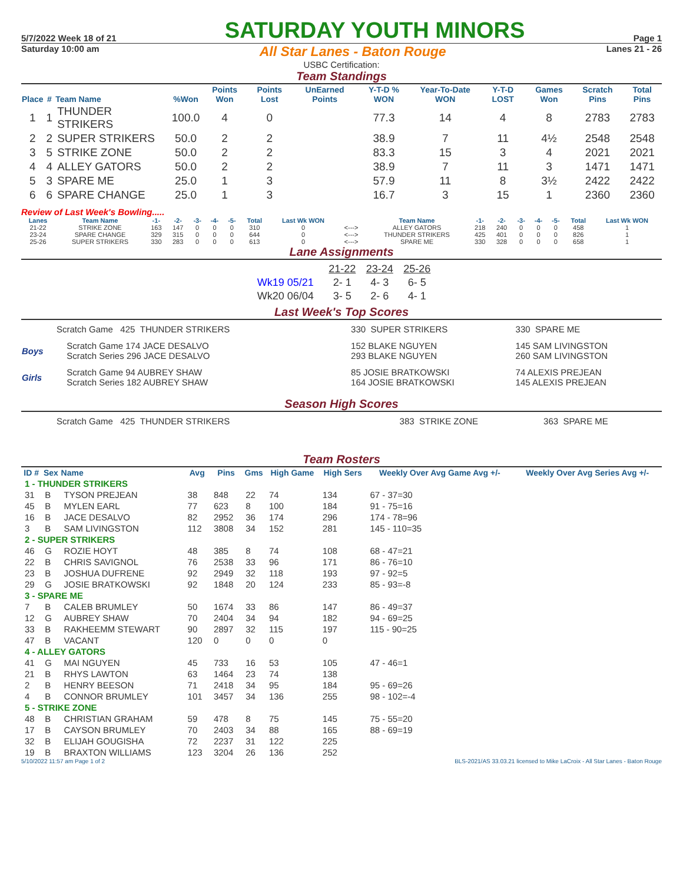5/7/2022 Week 18 of 21 SATURDAY YOUTH MINORS Page 1
Saturday 10:00 am All Star Lanes - Baton Rouge Lanes 21 - 26
USBC Certification:
Team Standings
| Place | # | Team Name | %Won | Points Won | Points Lost | UnEarned Points | Y-T-D % WON | Year-To-Date WON | Y-T-D LOST | Games Won | Scratch Pins | Total Pins |
| --- | --- | --- | --- | --- | --- | --- | --- | --- | --- | --- | --- | --- |
| 1 | 1 | THUNDER STRIKERS | 100.0 | 4 | 0 | | 77.3 | 14 | 4 | 8 | 2783 | 2783 |
| 2 | 2 | SUPER STRIKERS | 50.0 | 2 | 2 | | 38.9 | 7 | 11 | 4½ | 2548 | 2548 |
| 3 | 5 | STRIKE ZONE | 50.0 | 2 | 2 | | 83.3 | 15 | 3 | 4 | 2021 | 2021 |
| 4 | 4 | ALLEY GATORS | 50.0 | 2 | 2 | | 38.9 | 7 | 11 | 3 | 1471 | 1471 |
| 5 | 3 | SPARE ME | 25.0 | 1 | 3 | | 57.9 | 11 | 8 | 3½ | 2422 | 2422 |
| 6 | 6 | SPARE CHANGE | 25.0 | 1 | 3 | | 16.7 | 3 | 15 | 1 | 2360 | 2360 |
Review of Last Week's Bowling.....
| Lanes | Team Name | -1- | -2- | -3- | -4- | -5- | Total | Last Wk WON | | Team Name | -1- | -2- | -3- | -4- | -5- | Total | Last Wk WON |
| --- | --- | --- | --- | --- | --- | --- | --- | --- | --- | --- | --- | --- | --- | --- | --- | --- | --- |
| 21-22 | STRIKE ZONE | 163 | 147 | 0 | 0 | 0 | 310 | 0 | <---> | ALLEY GATORS | 218 | 240 | 0 | 0 | 0 | 458 | 1 |
| 23-24 | SPARE CHANGE | 329 | 315 | 0 | 0 | 0 | 644 | 0 | <---> | THUNDER STRIKERS | 425 | 401 | 0 | 0 | 0 | 826 | 1 |
| 25-26 | SUPER STRIKERS | 330 | 283 | 0 | 0 | 0 | 613 | 0 | <---> | SPARE ME | 330 | 328 | 0 | 0 | 0 | 658 | 1 |
Lane Assignments
| | 21-22 | 23-24 | 25-26 |
| Wk19 05/21 | 2- 1 | 4- 3 | 6- 5 |
| Wk20 06/04 | 3- 5 | 2- 6 | 4- 1 |
Last Week's Top Scores
| Scratch Game 425 THUNDER STRIKERS | | 330 SUPER STRIKERS | 330 SPARE ME |
| Boys | Scratch Game 174 JACE DESALVO Scratch Series 296 JACE DESALVO | 152 BLAKE NGUYEN 293 BLAKE NGUYEN | 145 SAM LIVINGSTON 260 SAM LIVINGSTON |
| Girls | Scratch Game 94 AUBREY SHAW Scratch Series 182 AUBREY SHAW | 85 JOSIE BRATKOWSKI 164 JOSIE BRATKOWSKI | 74 ALEXIS PREJEAN 145 ALEXIS PREJEAN |
Season High Scores
| Scratch Game 425 THUNDER STRIKERS | 383 STRIKE ZONE | 363 SPARE ME |
Team Rosters
| ID # | Sex | Name | Avg | Pins | Gms | High Game | High Sers | Weekly Over Avg Game Avg +/- | Weekly Over Avg Series Avg +/- |
| --- | --- | --- | --- | --- | --- | --- | --- | --- | --- |
| 1 - THUNDER STRIKERS | | | | | | | | | |
| 31 | B | TYSON PREJEAN | 38 | 848 | 22 | 74 | 134 | 67 - 37=30 | |
| 45 | B | MYLEN EARL | 77 | 623 | 8 | 100 | 184 | 91 - 75=16 | |
| 16 | B | JACE DESALVO | 82 | 2952 | 36 | 174 | 296 | 174 - 78=96 | |
| 3 | B | SAM LIVINGSTON | 112 | 3808 | 34 | 152 | 281 | 145 - 110=35 | |
| 2 - SUPER STRIKERS | | | | | | | | | |
| 46 | G | ROZIE HOYT | 48 | 385 | 8 | 74 | 108 | 68 - 47=21 | |
| 22 | B | CHRIS SAVIGNOL | 76 | 2538 | 33 | 96 | 171 | 86 - 76=10 | |
| 23 | B | JOSHUA DUFRENE | 92 | 2949 | 32 | 118 | 193 | 97 - 92=5 | |
| 29 | G | JOSIE BRATKOWSKI | 92 | 1848 | 20 | 124 | 233 | 85 - 93=-8 | |
| 3 - SPARE ME | | | | | | | | | |
| 7 | B | CALEB BRUMLEY | 50 | 1674 | 33 | 86 | 147 | 86 - 49=37 | |
| 12 | G | AUBREY SHAW | 70 | 2404 | 34 | 94 | 182 | 94 - 69=25 | |
| 33 | B | RAKHEEMM STEWART | 90 | 2897 | 32 | 115 | 197 | 115 - 90=25 | |
| 47 | B | VACANT | 120 | 0 | 0 | 0 | 0 | | |
| 4 - ALLEY GATORS | | | | | | | | | |
| 41 | G | MAI NGUYEN | 45 | 733 | 16 | 53 | 105 | 47 - 46=1 | |
| 21 | B | RHYS LAWTON | 63 | 1464 | 23 | 74 | 138 | | |
| 2 | B | HENRY BEESON | 71 | 2418 | 34 | 95 | 184 | 95 - 69=26 | |
| 4 | B | CONNOR BRUMLEY | 101 | 3457 | 34 | 136 | 255 | 98 - 102=-4 | |
| 5 - STRIKE ZONE | | | | | | | | | |
| 48 | B | CHRISTIAN GRAHAM | 59 | 478 | 8 | 75 | 145 | 75 - 55=20 | |
| 17 | B | CAYSON BRUMLEY | 70 | 2403 | 34 | 88 | 165 | 88 - 69=19 | |
| 32 | B | ELIJAH GOUGISHA | 72 | 2237 | 31 | 122 | 225 | | |
| 19 | B | BRAXTON WILLIAMS | 123 | 3204 | 26 | 136 | 252 | | |
5/10/2022 11:57 am Page 1 of 2 BLS-2021/AS 33.03.21 licensed to Mike LaCroix - All Star Lanes - Baton Rouge